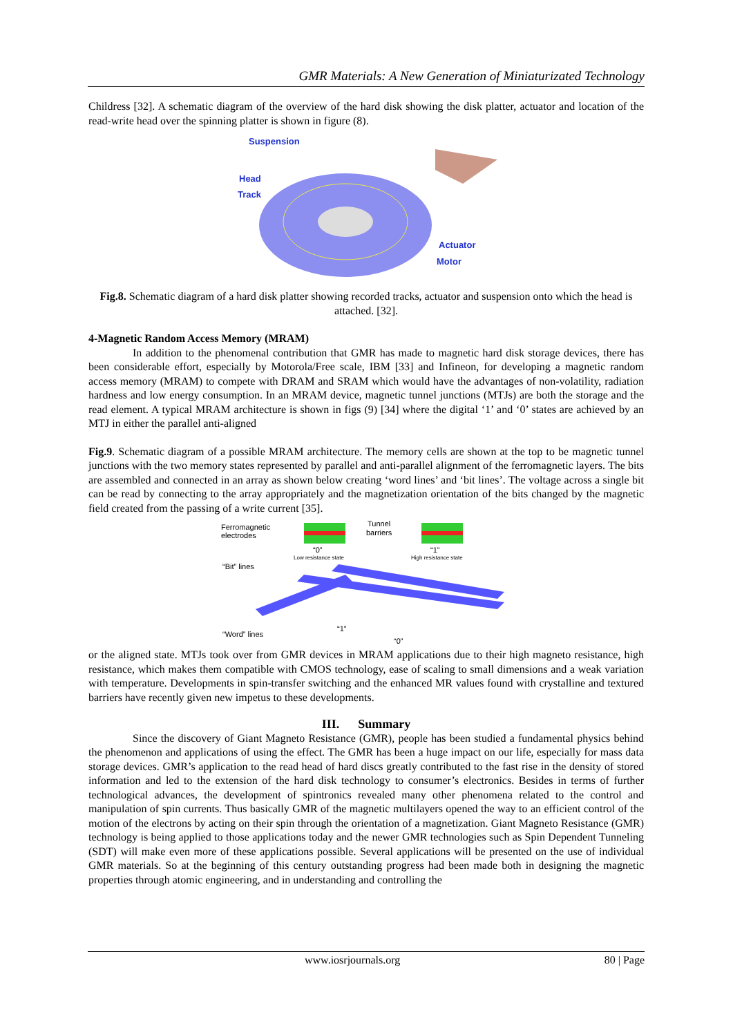GMR Materials: A New Generation of Miniaturizated Technology
Childress [32]. A schematic diagram of the overview of the hard disk showing the disk platter, actuator and location of the read-write head over the spinning platter is shown in figure (8).
Suspension
Head
Track
Actuator
Motor
Fig.8. Schematic diagram of a hard disk platter showing recorded tracks, actuator and suspension onto which the head is attached. [32].
4-Magnetic Random Access Memory (MRAM)
In addition to the phenomenal contribution that GMR has made to magnetic hard disk storage devices, there has been considerable effort, especially by Motorola/Free scale, IBM [33] and Infineon, for developing a magnetic random access memory (MRAM) to compete with DRAM and SRAM which would have the advantages of non-volatility, radiation hardness and low energy consumption. In an MRAM device, magnetic tunnel junctions (MTJs) are both the storage and the read element. A typical MRAM architecture is shown in figs (9) [34] where the digital ‘1’ and ‘0’ states are achieved by an MTJ in either the parallel anti-aligned
Fig.9. Schematic diagram of a possible MRAM architecture. The memory cells are shown at the top to be magnetic tunnel junctions with the two memory states represented by parallel and anti-parallel alignment of the ferromagnetic layers. The bits are assembled and connected in an array as shown below creating ‘word lines’ and ‘bit lines’. The voltage across a single bit can be read by connecting to the array appropriately and the magnetization orientation of the bits changed by the magnetic field created from the passing of a write current [35].
Ferromagnetic
electrodes
Tunnel
barriers
“0”
“1”
Low resistance state
High resistance state
“Bit” lines
“Word” lines
“1”
“0”
or the aligned state. MTJs took over from GMR devices in MRAM applications due to their high magneto resistance, high resistance, which makes them compatible with CMOS technology, ease of scaling to small dimensions and a weak variation with temperature. Developments in spin-transfer switching and the enhanced MR values found with crystalline and textured barriers have recently given new impetus to these developments.
III. Summary
Since the discovery of Giant Magneto Resistance (GMR), people has been studied a fundamental physics behind the phenomenon and applications of using the effect. The GMR has been a huge impact on our life, especially for mass data storage devices. GMR’s application to the read head of hard discs greatly contributed to the fast rise in the density of stored information and led to the extension of the hard disk technology to consumer’s electronics. Besides in terms of further technological advances, the development of spintronics revealed many other phenomena related to the control and manipulation of spin currents. Thus basically GMR of the magnetic multilayers opened the way to an efficient control of the motion of the electrons by acting on their spin through the orientation of a magnetization. Giant Magneto Resistance (GMR) technology is being applied to those applications today and the newer GMR technologies such as Spin Dependent Tunneling (SDT) will make even more of these applications possible. Several applications will be presented on the use of individual GMR materials. So at the beginning of this century outstanding progress had been made both in designing the magnetic properties through atomic engineering, and in understanding and controlling the
www.iosrjournals.org 80 | Page